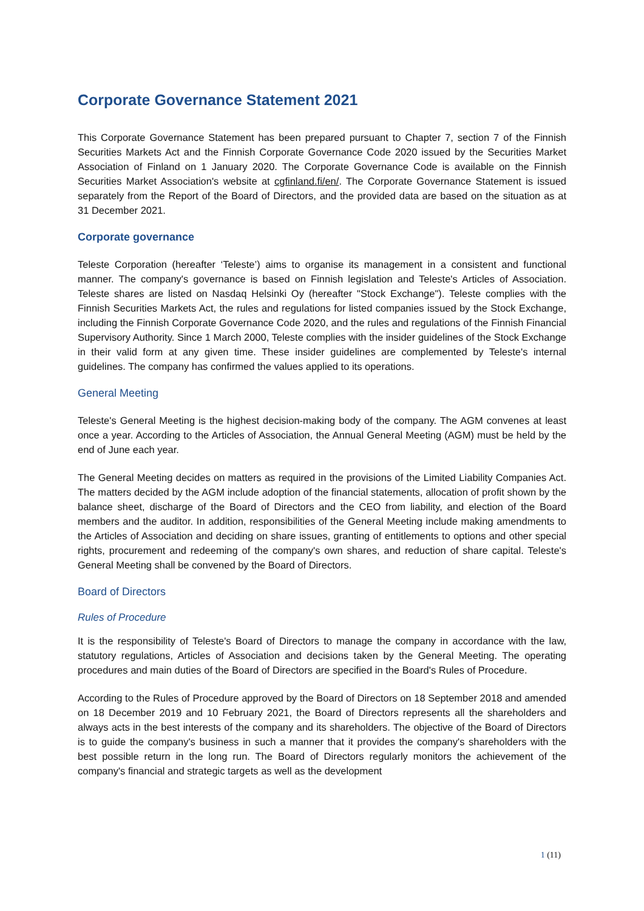Corporate Governance Statement 2021
This Corporate Governance Statement has been prepared pursuant to Chapter 7, section 7 of the Finnish Securities Markets Act and the Finnish Corporate Governance Code 2020 issued by the Securities Market Association of Finland on 1 January 2020. The Corporate Governance Code is available on the Finnish Securities Market Association's website at cgfinland.fi/en/. The Corporate Governance Statement is issued separately from the Report of the Board of Directors, and the provided data are based on the situation as at 31 December 2021.
Corporate governance
Teleste Corporation (hereafter ‘Teleste’) aims to organise its management in a consistent and functional manner. The company's governance is based on Finnish legislation and Teleste's Articles of Association. Teleste shares are listed on Nasdaq Helsinki Oy (hereafter "Stock Exchange"). Teleste complies with the Finnish Securities Markets Act, the rules and regulations for listed companies issued by the Stock Exchange, including the Finnish Corporate Governance Code 2020, and the rules and regulations of the Finnish Financial Supervisory Authority. Since 1 March 2000, Teleste complies with the insider guidelines of the Stock Exchange in their valid form at any given time. These insider guidelines are complemented by Teleste's internal guidelines. The company has confirmed the values applied to its operations.
General Meeting
Teleste's General Meeting is the highest decision-making body of the company. The AGM convenes at least once a year. According to the Articles of Association, the Annual General Meeting (AGM) must be held by the end of June each year.
The General Meeting decides on matters as required in the provisions of the Limited Liability Companies Act. The matters decided by the AGM include adoption of the financial statements, allocation of profit shown by the balance sheet, discharge of the Board of Directors and the CEO from liability, and election of the Board members and the auditor. In addition, responsibilities of the General Meeting include making amendments to the Articles of Association and deciding on share issues, granting of entitlements to options and other special rights, procurement and redeeming of the company's own shares, and reduction of share capital. Teleste's General Meeting shall be convened by the Board of Directors.
Board of Directors
Rules of Procedure
It is the responsibility of Teleste's Board of Directors to manage the company in accordance with the law, statutory regulations, Articles of Association and decisions taken by the General Meeting. The operating procedures and main duties of the Board of Directors are specified in the Board's Rules of Procedure.
According to the Rules of Procedure approved by the Board of Directors on 18 September 2018 and amended on 18 December 2019 and 10 February 2021, the Board of Directors represents all the shareholders and always acts in the best interests of the company and its shareholders. The objective of the Board of Directors is to guide the company's business in such a manner that it provides the company's shareholders with the best possible return in the long run. The Board of Directors regularly monitors the achievement of the company's financial and strategic targets as well as the development
1 (11)